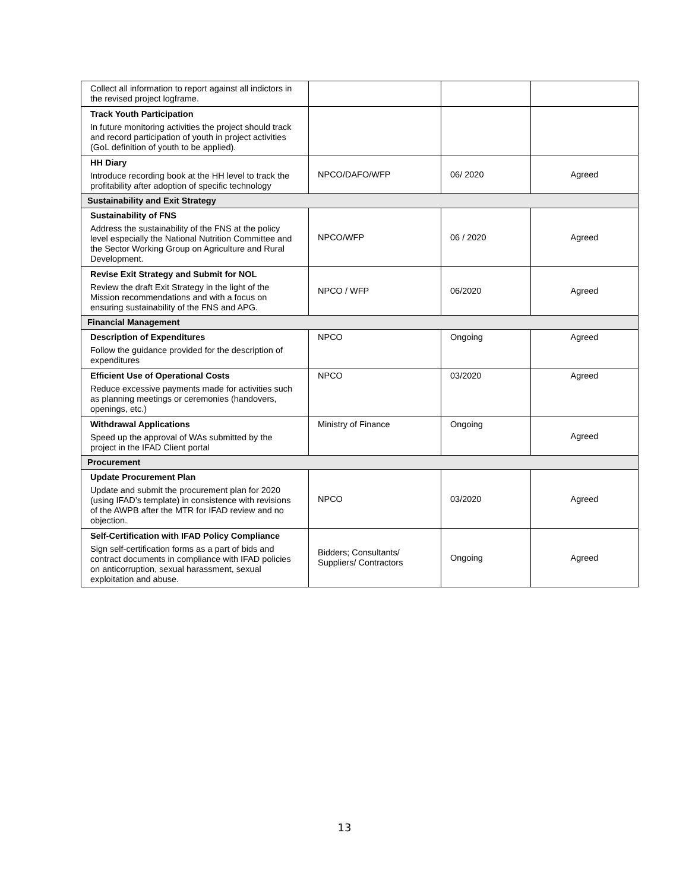| Collect all information to report against all indictors in the revised project logframe. | | | |
| Track Youth Participation In future monitoring activities the project should track and record participation of youth in project activities (GoL definition of youth to be applied). | | | |
| HH Diary Introduce recording book at the HH level to track the profitability after adoption of specific technology | NPCO/DAFO/WFP | 06/ 2020 | Agreed |
| Sustainability and Exit Strategy | | | |
| Sustainability of FNS Address the sustainability of the FNS at the policy level especially the National Nutrition Committee and the Sector Working Group on Agriculture and Rural Development. | NPCO/WFP | 06 / 2020 | Agreed |
| Revise Exit Strategy and Submit for NOL Review the draft Exit Strategy in the light of the Mission recommendations and with a focus on ensuring sustainability of the FNS and APG. | NPCO / WFP | 06/2020 | Agreed |
| Financial Management | | | |
| Description of Expenditures Follow the guidance provided for the description of expenditures | NPCO | Ongoing | Agreed |
| Efficient Use of Operational Costs Reduce excessive payments made for activities such as planning meetings or ceremonies (handovers, openings, etc.) | NPCO | 03/2020 | Agreed |
| Withdrawal Applications Speed up the approval of WAs submitted by the project in the IFAD Client portal | Ministry of Finance | Ongoing | Agreed |
| Procurement | | | |
| Update Procurement Plan Update and submit the procurement plan for 2020 (using IFAD’s template) in consistence with revisions of the AWPB after the MTR for IFAD review and no objection. | NPCO | 03/2020 | Agreed |
| Self-Certification with IFAD Policy Compliance Sign self-certification forms as a part of bids and contract documents in compliance with IFAD policies on anticorruption, sexual harassment, sexual exploitation and abuse. | Bidders; Consultants/ Suppliers/ Contractors | Ongoing | Agreed |
13